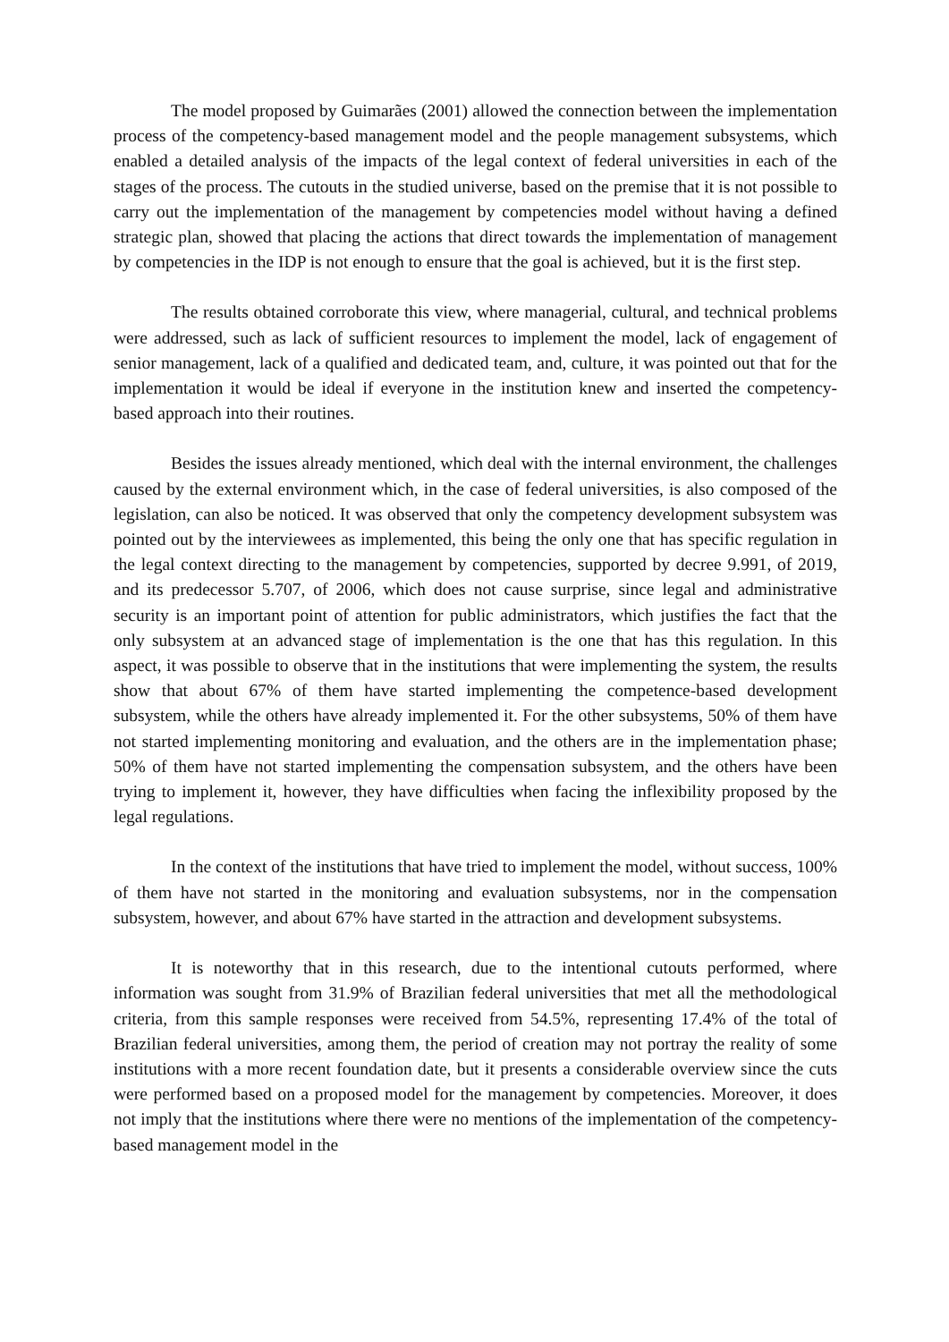The model proposed by Guimarães (2001) allowed the connection between the implementation process of the competency-based management model and the people management subsystems, which enabled a detailed analysis of the impacts of the legal context of federal universities in each of the stages of the process. The cutouts in the studied universe, based on the premise that it is not possible to carry out the implementation of the management by competencies model without having a defined strategic plan, showed that placing the actions that direct towards the implementation of management by competencies in the IDP is not enough to ensure that the goal is achieved, but it is the first step.
The results obtained corroborate this view, where managerial, cultural, and technical problems were addressed, such as lack of sufficient resources to implement the model, lack of engagement of senior management, lack of a qualified and dedicated team, and, culture, it was pointed out that for the implementation it would be ideal if everyone in the institution knew and inserted the competency-based approach into their routines.
Besides the issues already mentioned, which deal with the internal environment, the challenges caused by the external environment which, in the case of federal universities, is also composed of the legislation, can also be noticed. It was observed that only the competency development subsystem was pointed out by the interviewees as implemented, this being the only one that has specific regulation in the legal context directing to the management by competencies, supported by decree 9.991, of 2019, and its predecessor 5.707, of 2006, which does not cause surprise, since legal and administrative security is an important point of attention for public administrators, which justifies the fact that the only subsystem at an advanced stage of implementation is the one that has this regulation. In this aspect, it was possible to observe that in the institutions that were implementing the system, the results show that about 67% of them have started implementing the competence-based development subsystem, while the others have already implemented it. For the other subsystems, 50% of them have not started implementing monitoring and evaluation, and the others are in the implementation phase; 50% of them have not started implementing the compensation subsystem, and the others have been trying to implement it, however, they have difficulties when facing the inflexibility proposed by the legal regulations.
In the context of the institutions that have tried to implement the model, without success, 100% of them have not started in the monitoring and evaluation subsystems, nor in the compensation subsystem, however, and about 67% have started in the attraction and development subsystems.
It is noteworthy that in this research, due to the intentional cutouts performed, where information was sought from 31.9% of Brazilian federal universities that met all the methodological criteria, from this sample responses were received from 54.5%, representing 17.4% of the total of Brazilian federal universities, among them, the period of creation may not portray the reality of some institutions with a more recent foundation date, but it presents a considerable overview since the cuts were performed based on a proposed model for the management by competencies. Moreover, it does not imply that the institutions where there were no mentions of the implementation of the competency-based management model in the